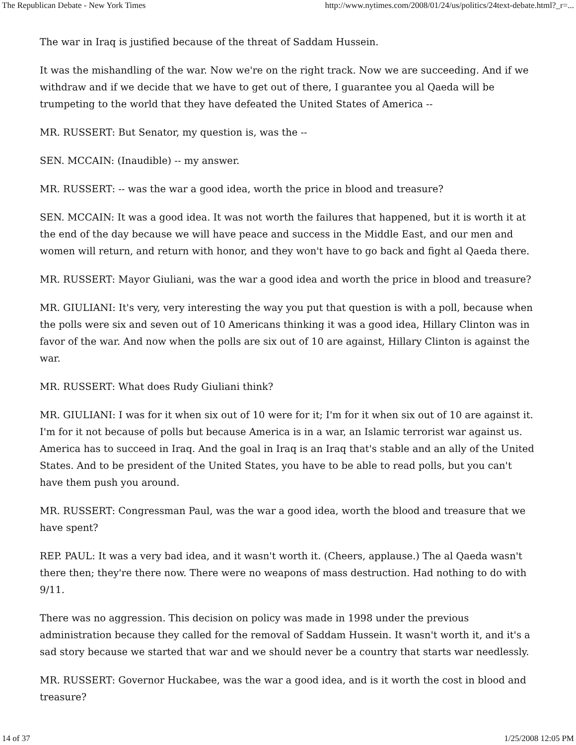The Republican Debate - New York Times http://www.nytimes.com/2008/01/24/us/politics/24text-debate.html?_r=...
The war in Iraq is justified because of the threat of Saddam Hussein.
It was the mishandling of the war. Now we're on the right track. Now we are succeeding. And if we withdraw and if we decide that we have to get out of there, I guarantee you al Qaeda will be trumpeting to the world that they have defeated the United States of America --
MR. RUSSERT: But Senator, my question is, was the --
SEN. MCCAIN: (Inaudible) -- my answer.
MR. RUSSERT: -- was the war a good idea, worth the price in blood and treasure?
SEN. MCCAIN: It was a good idea. It was not worth the failures that happened, but it is worth it at the end of the day because we will have peace and success in the Middle East, and our men and women will return, and return with honor, and they won't have to go back and fight al Qaeda there.
MR. RUSSERT: Mayor Giuliani, was the war a good idea and worth the price in blood and treasure?
MR. GIULIANI: It's very, very interesting the way you put that question is with a poll, because when the polls were six and seven out of 10 Americans thinking it was a good idea, Hillary Clinton was in favor of the war. And now when the polls are six out of 10 are against, Hillary Clinton is against the war.
MR. RUSSERT: What does Rudy Giuliani think?
MR. GIULIANI: I was for it when six out of 10 were for it; I'm for it when six out of 10 are against it. I'm for it not because of polls but because America is in a war, an Islamic terrorist war against us. America has to succeed in Iraq. And the goal in Iraq is an Iraq that's stable and an ally of the United States. And to be president of the United States, you have to be able to read polls, but you can't have them push you around.
MR. RUSSERT: Congressman Paul, was the war a good idea, worth the blood and treasure that we have spent?
REP. PAUL: It was a very bad idea, and it wasn't worth it. (Cheers, applause.) The al Qaeda wasn't there then; they're there now. There were no weapons of mass destruction. Had nothing to do with 9/11.
There was no aggression. This decision on policy was made in 1998 under the previous administration because they called for the removal of Saddam Hussein. It wasn't worth it, and it's a sad story because we started that war and we should never be a country that starts war needlessly.
MR. RUSSERT: Governor Huckabee, was the war a good idea, and is it worth the cost in blood and treasure?
14 of 37 1/25/2008 12:05 PM